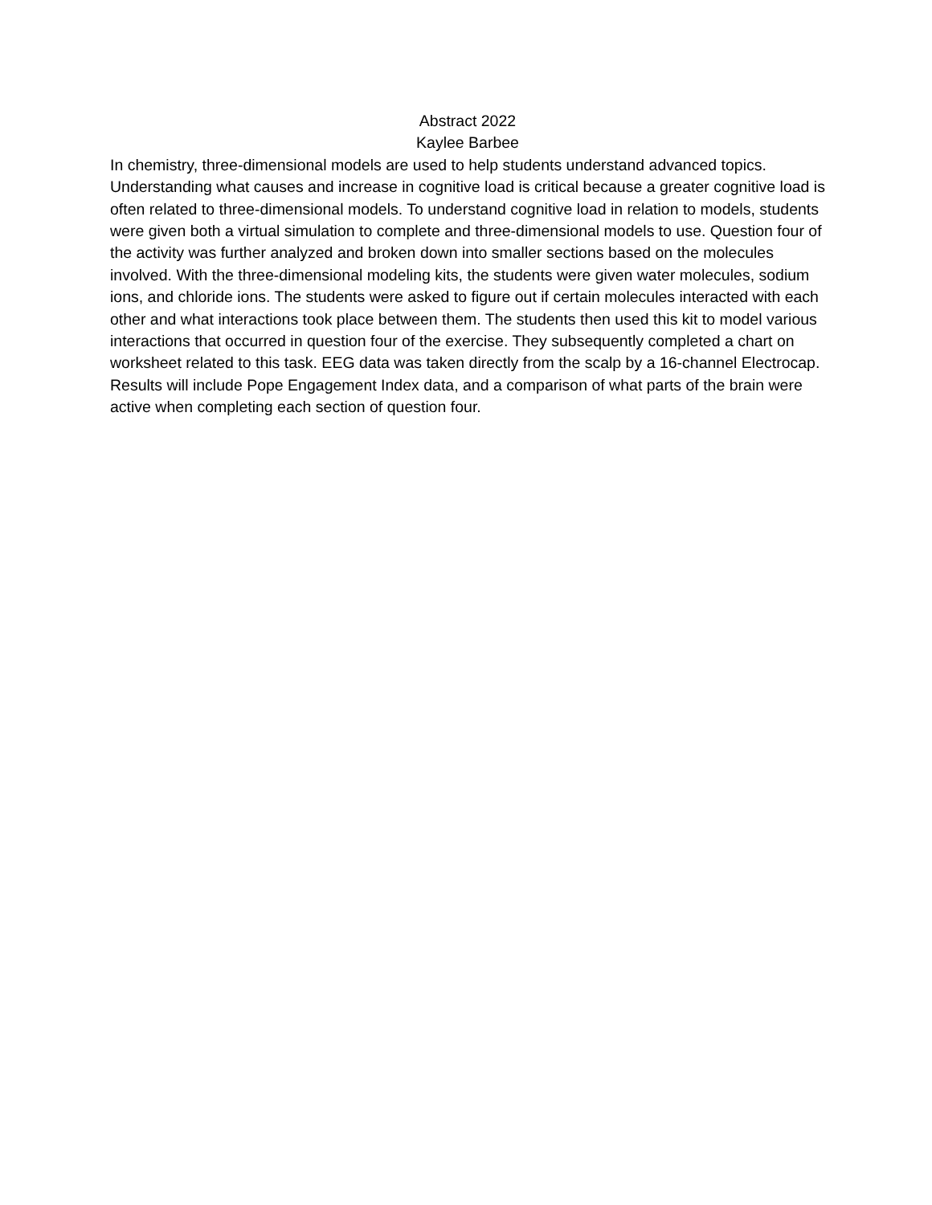Abstract 2022
Kaylee Barbee
In chemistry, three-dimensional models are used to help students understand advanced topics. Understanding what causes and increase in cognitive load is critical because a greater cognitive load is often related to three-dimensional models. To understand cognitive load in relation to models, students were given both a virtual simulation to complete and three-dimensional models to use. Question four of the activity was further analyzed and broken down into smaller sections based on the molecules involved. With the three-dimensional modeling kits, the students were given water molecules, sodium ions, and chloride ions. The students were asked to figure out if certain molecules interacted with each other and what interactions took place between them. The students then used this kit to model various interactions that occurred in question four of the exercise. They subsequently completed a chart on worksheet related to this task. EEG data was taken directly from the scalp by a 16-channel Electrocap. Results will include Pope Engagement Index data, and a comparison of what parts of the brain were active when completing each section of question four.